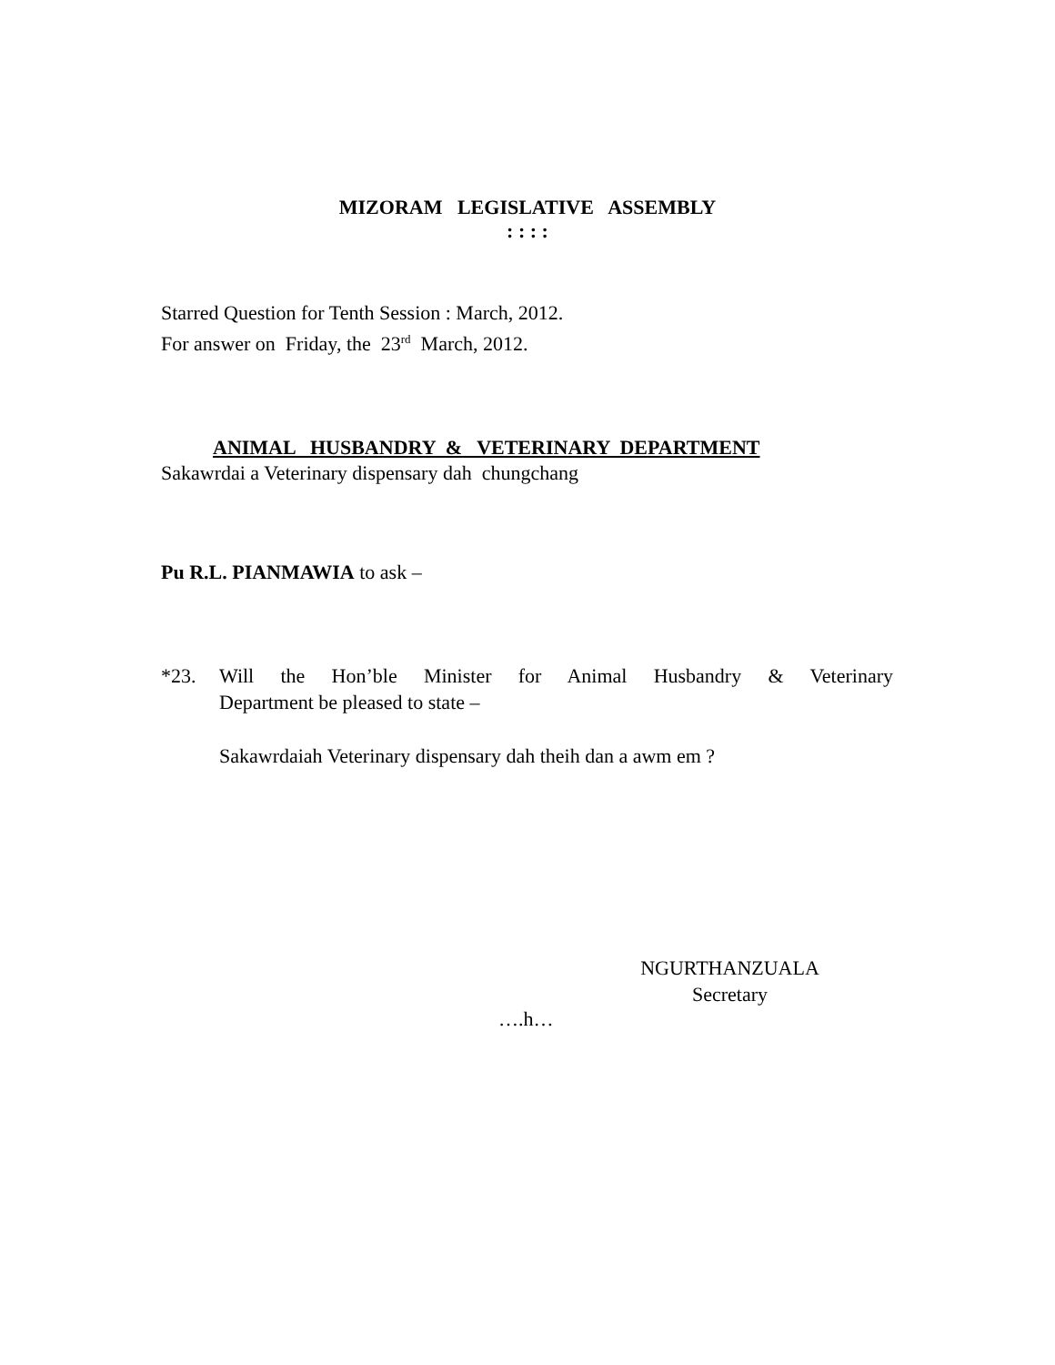MIZORAM LEGISLATIVE ASSEMBLY
: : : :
Starred Question for Tenth Session : March, 2012.
For answer on Friday, the 23<sup>rd</sup> March, 2012.
ANIMAL HUSBANDRY & VETERINARY DEPARTMENT
Sakawrdai a Veterinary dispensary dah chungchang
Pu R.L. PIANMAWIA to ask –
*23. Will the Hon’ble Minister for Animal Husbandry & Veterinary
Department be pleased to state –
Sakawrdaiah Veterinary dispensary dah theih dan a awm em ?
NGURTHANZUALA
Secretary
….h…